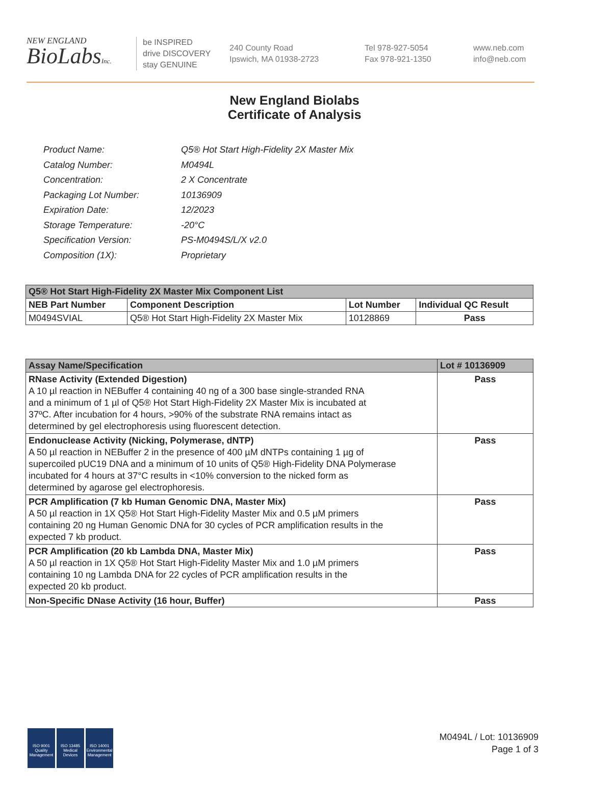NEW ENGLAND
BioLabsInc.
be INSPIRED
drive DISCOVERY
stay GENUINE
240 County Road
Ipswich, MA 01938-2723
Tel 978-927-5054
Fax 978-921-1350
www.neb.com
info@neb.com
New England Biolabs
Certificate of Analysis
| Product Name: | Q5® Hot Start High-Fidelity 2X Master Mix |
| Catalog Number: | M0494L |
| Concentration: | 2 X Concentrate |
| Packaging Lot Number: | 10136909 |
| Expiration Date: | 12/2023 |
| Storage Temperature: | -20°C |
| Specification Version: | PS-M0494S/L/X v2.0 |
| Composition (1X): | Proprietary |
| Q5® Hot Start High-Fidelity 2X Master Mix Component List | | | |
| --- | --- | --- | --- |
| NEB Part Number | Component Description | Lot Number | Individual QC Result |
| M0494SVIAL | Q5® Hot Start High-Fidelity 2X Master Mix | 10128869 | Pass |
| Assay Name/Specification | Lot # 10136909 |
| --- | --- |
| RNase Activity (Extended Digestion) A 10 µl reaction in NEBuffer 4 containing 40 ng of a 300 base single-stranded RNA and a minimum of 1 µl of Q5® Hot Start High-Fidelity 2X Master Mix is incubated at 37ºC. After incubation for 4 hours, >90% of the substrate RNA remains intact as determined by gel electrophoresis using fluorescent detection. | Pass |
| Endonuclease Activity (Nicking, Polymerase, dNTP) A 50 µl reaction in NEBuffer 2 in the presence of 400 µM dNTPs containing 1 µg of supercoiled pUC19 DNA and a minimum of 10 units of Q5® High-Fidelity DNA Polymerase incubated for 4 hours at 37°C results in <10% conversion to the nicked form as determined by agarose gel electrophoresis. | Pass |
| PCR Amplification (7 kb Human Genomic DNA, Master Mix) A 50 µl reaction in 1X Q5® Hot Start High-Fidelity Master Mix and 0.5 µM primers containing 20 ng Human Genomic DNA for 30 cycles of PCR amplification results in the expected 7 kb product. | Pass |
| PCR Amplification (20 kb Lambda DNA, Master Mix) A 50 µl reaction in 1X Q5® Hot Start High-Fidelity Master Mix and 1.0 µM primers containing 10 ng Lambda DNA for 22 cycles of PCR amplification results in the expected 20 kb product. | Pass |
| Non-Specific DNase Activity (16 hour, Buffer) | Pass |
ISO 9001
Quality Management
ISO 13485
Medical Devices
ISO 14001
Environmental Management
M0494L / Lot: 10136909
Page 1 of 3